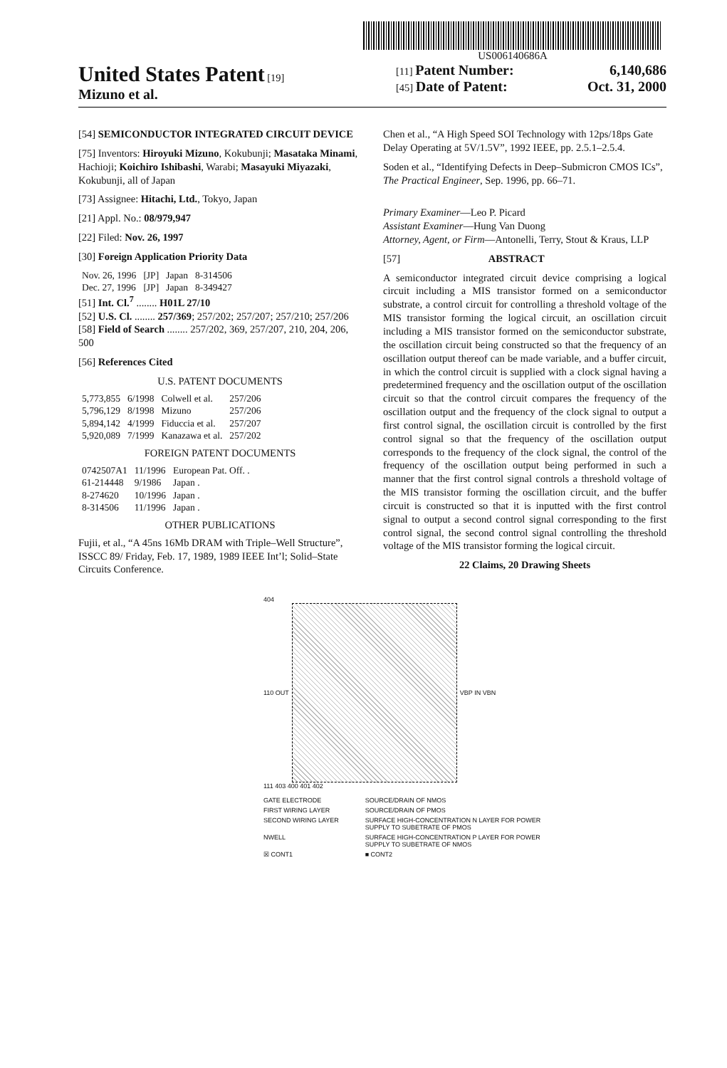US006140686A
United States Patent [19]
Mizuno et al.
[11] Patent Number: 6,140,686
[45] Date of Patent: Oct. 31, 2000
[54] SEMICONDUCTOR INTEGRATED CIRCUIT DEVICE
[75] Inventors: Hiroyuki Mizuno, Kokubunji; Masataka Minami, Hachioji; Koichiro Ishibashi, Warabi; Masayuki Miyazaki, Kokubunji, all of Japan
[73] Assignee: Hitachi, Ltd., Tokyo, Japan
[21] Appl. No.: 08/979,947
[22] Filed: Nov. 26, 1997
[30] Foreign Application Priority Data
| Nov. 26, 1996 | [JP] | Japan | 8-314506 |
| Dec. 27, 1996 | [JP] | Japan | 8-349427 |
[51] Int. Cl.<sup>7</sup> ........ H01L 27/10
[52] U.S. Cl. ........ 257/369; 257/202; 257/207; 257/210; 257/206
[58] Field of Search ........ 257/202, 369, 257/207, 210, 204, 206, 500
[56] References Cited
U.S. PATENT DOCUMENTS
| 5,773,855 | 6/1998 | Colwell et al. | 257/206 |
| 5,796,129 | 8/1998 | Mizuno | 257/206 |
| 5,894,142 | 4/1999 | Fiduccia et al. | 257/207 |
| 5,920,089 | 7/1999 | Kanazawa et al. | 257/202 |
FOREIGN PATENT DOCUMENTS
| 0742507A1 | 11/1996 | European Pat. Off. . |
| 61-214448 | 9/1986 | Japan . |
| 8-274620 | 10/1996 | Japan . |
| 8-314506 | 11/1996 | Japan . |
OTHER PUBLICATIONS
Fujii, et al., “A 45ns 16Mb DRAM with Triple–Well Structure”, ISSCC 89/ Friday, Feb. 17, 1989, 1989 IEEE Int’l; Solid–State Circuits Conference.
Chen et al., “A High Speed SOI Technology with 12ps/18ps Gate Delay Operating at 5V/1.5V”, 1992 IEEE, pp. 2.5.1–2.5.4.
Soden et al., “Identifying Defects in Deep–Submicron CMOS ICs”, The Practical Engineer, Sep. 1996, pp. 66–71.
Primary Examiner—Leo P. Picard
Assistant Examiner—Hung Van Duong
Attorney, Agent, or Firm—Antonelli, Terry, Stout & Kraus, LLP
[57] ABSTRACT
A semiconductor integrated circuit device comprising a logical circuit including a MIS transistor formed on a semiconductor substrate, a control circuit for controlling a threshold voltage of the MIS transistor forming the logical circuit, an oscillation circuit including a MIS transistor formed on the semiconductor substrate, the oscillation circuit being constructed so that the frequency of an oscillation output thereof can be made variable, and a buffer circuit, in which the control circuit is supplied with a clock signal having a predetermined frequency and the oscillation output of the oscillation circuit so that the control circuit compares the frequency of the oscillation output and the frequency of the clock signal to output a first control signal, the oscillation circuit is controlled by the first control signal so that the frequency of the oscillation output corresponds to the frequency of the clock signal, the control of the frequency of the oscillation output being performed in such a manner that the first control signal controls a threshold voltage of the MIS transistor forming the oscillation circuit, and the buffer circuit is constructed so that it is inputted with the first control signal to output a second control signal corresponding to the first control signal, the second control signal controlling the threshold voltage of the MIS transistor forming the logical circuit.
22 Claims, 20 Drawing Sheets
404
110 OUT VBP IN VBN
111 403 400 401 402
GATE ELECTRODE SOURCE/DRAIN OF NMOS FIRST WIRING LAYER SOURCE/DRAIN OF PMOS SECOND WIRING LAYER SURFACE HIGH-CONCENTRATION N LAYER FOR POWER SUPPLY TO SUBETRATE OF PMOS NWELL SURFACE HIGH-CONCENTRATION P LAYER FOR POWER SUPPLY TO SUBETRATE OF NMOS ☒ CONT1 ■ CONT2